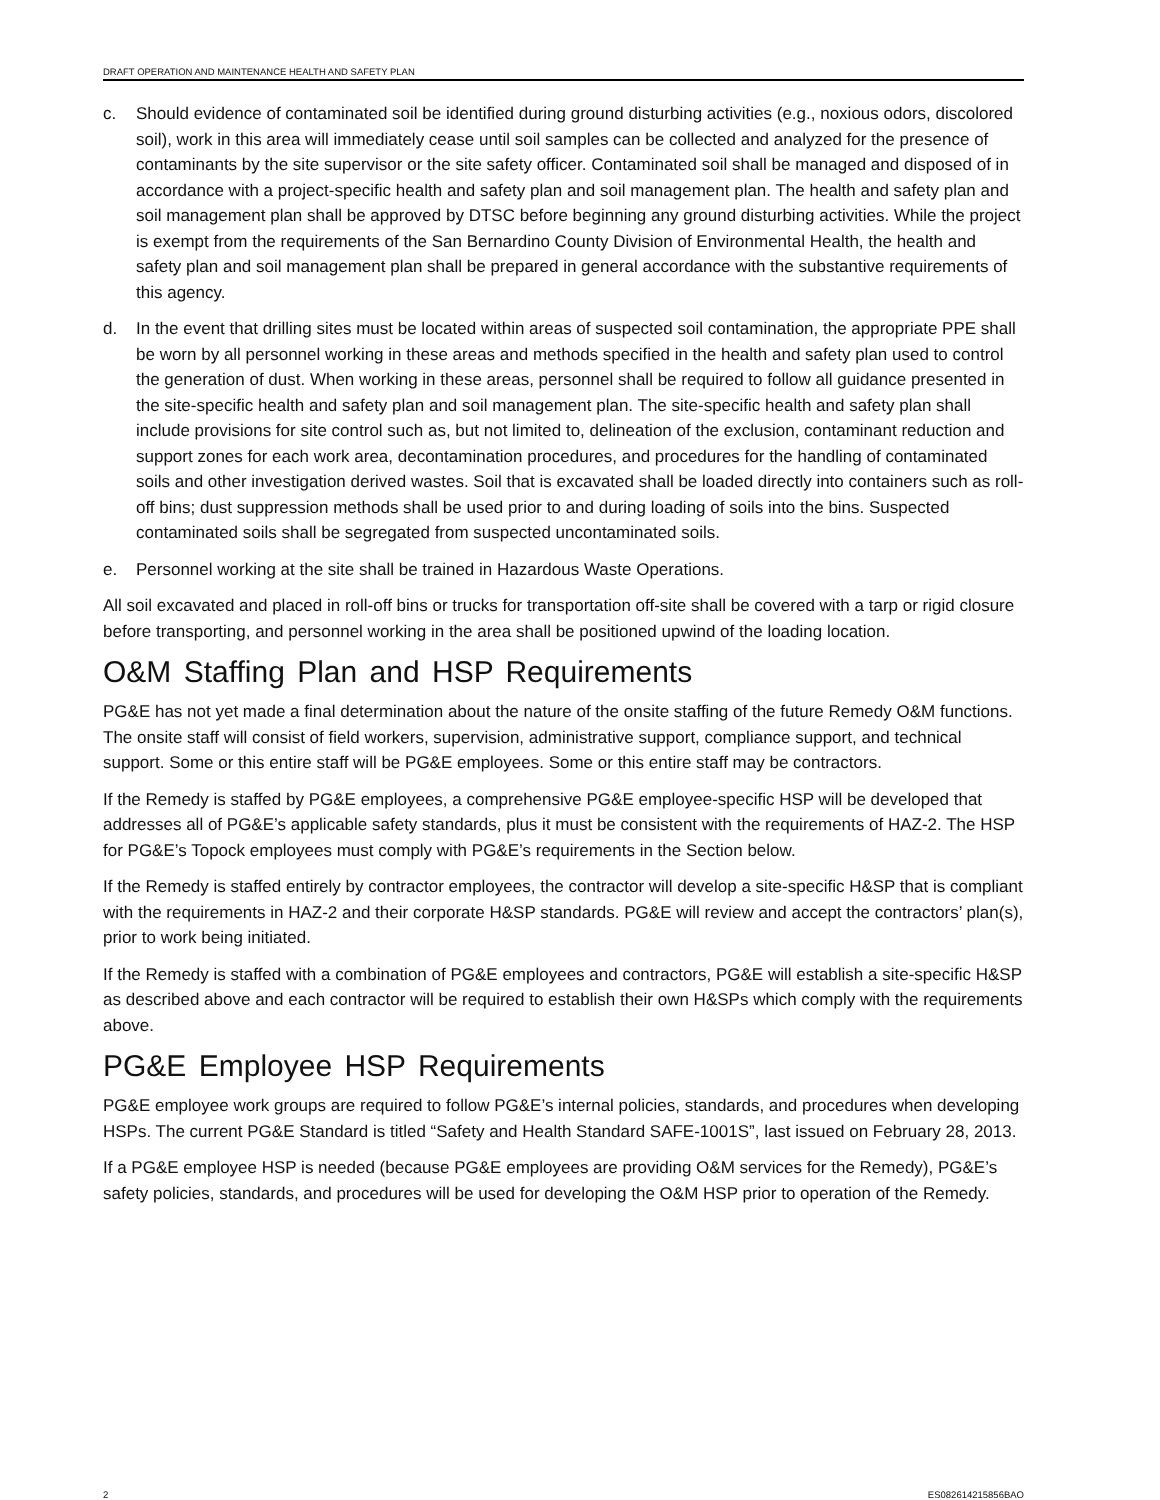DRAFT OPERATION AND MAINTENANCE HEALTH AND SAFETY PLAN
c. Should evidence of contaminated soil be identified during ground disturbing activities (e.g., noxious odors, discolored soil), work in this area will immediately cease until soil samples can be collected and analyzed for the presence of contaminants by the site supervisor or the site safety officer. Contaminated soil shall be managed and disposed of in accordance with a project-specific health and safety plan and soil management plan. The health and safety plan and soil management plan shall be approved by DTSC before beginning any ground disturbing activities. While the project is exempt from the requirements of the San Bernardino County Division of Environmental Health, the health and safety plan and soil management plan shall be prepared in general accordance with the substantive requirements of this agency.
d. In the event that drilling sites must be located within areas of suspected soil contamination, the appropriate PPE shall be worn by all personnel working in these areas and methods specified in the health and safety plan used to control the generation of dust. When working in these areas, personnel shall be required to follow all guidance presented in the site-specific health and safety plan and soil management plan. The site-specific health and safety plan shall include provisions for site control such as, but not limited to, delineation of the exclusion, contaminant reduction and support zones for each work area, decontamination procedures, and procedures for the handling of contaminated soils and other investigation derived wastes. Soil that is excavated shall be loaded directly into containers such as roll-off bins; dust suppression methods shall be used prior to and during loading of soils into the bins. Suspected contaminated soils shall be segregated from suspected uncontaminated soils.
e. Personnel working at the site shall be trained in Hazardous Waste Operations.
All soil excavated and placed in roll-off bins or trucks for transportation off-site shall be covered with a tarp or rigid closure before transporting, and personnel working in the area shall be positioned upwind of the loading location.
O&M Staffing Plan and HSP Requirements
PG&E has not yet made a final determination about the nature of the onsite staffing of the future Remedy O&M functions. The onsite staff will consist of field workers, supervision, administrative support, compliance support, and technical support. Some or this entire staff will be PG&E employees. Some or this entire staff may be contractors.
If the Remedy is staffed by PG&E employees, a comprehensive PG&E employee-specific HSP will be developed that addresses all of PG&E’s applicable safety standards, plus it must be consistent with the requirements of HAZ-2. The HSP for PG&E’s Topock employees must comply with PG&E’s requirements in the Section below.
If the Remedy is staffed entirely by contractor employees, the contractor will develop a site-specific H&SP that is compliant with the requirements in HAZ-2 and their corporate H&SP standards. PG&E will review and accept the contractors’ plan(s), prior to work being initiated.
If the Remedy is staffed with a combination of PG&E employees and contractors, PG&E will establish a site-specific H&SP as described above and each contractor will be required to establish their own H&SPs which comply with the requirements above.
PG&E Employee HSP Requirements
PG&E employee work groups are required to follow PG&E’s internal policies, standards, and procedures when developing HSPs. The current PG&E Standard is titled “Safety and Health Standard SAFE-1001S”, last issued on February 28, 2013.
If a PG&E employee HSP is needed (because PG&E employees are providing O&M services for the Remedy), PG&E’s safety policies, standards, and procedures will be used for developing the O&M HSP prior to operation of the Remedy.
2 ES082614215856BAO